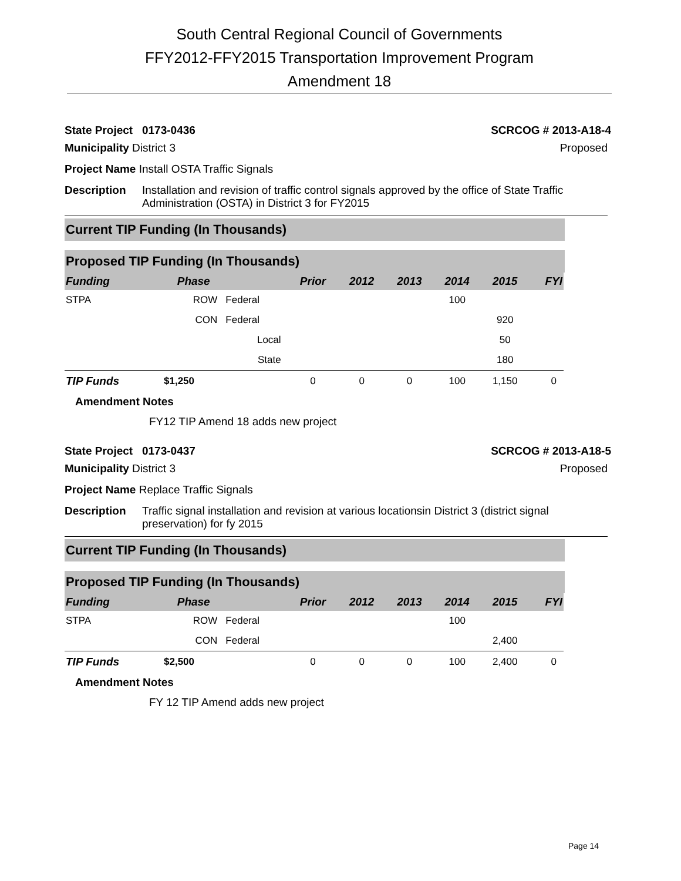South Central Regional Council of Governments
FFY2012-FFY2015 Transportation Improvement Program
Amendment 18
State Project 0173-0436 SCRCOG # 2013-A18-4
Municipality District 3 Proposed
Project Name Install OSTA Traffic Signals
Description Installation and revision of traffic control signals approved by the office of State Traffic Administration (OSTA) in District 3 for FY2015
Current TIP Funding (In Thousands)
Proposed TIP Funding (In Thousands)
| Funding | Phase | | Prior | 2012 | 2013 | 2014 | 2015 | FYI |
| --- | --- | --- | --- | --- | --- | --- | --- | --- |
| STPA | ROW | Federal | | | | 100 | | |
| | CON | Federal | | | | | 920 | |
| | | Local | | | | | 50 | |
| | | State | | | | | 180 | |
| TIP Funds | $1,250 | | 0 | 0 | 0 | 100 | 1,150 | 0 |
Amendment Notes
FY12 TIP Amend 18 adds new project
State Project 0173-0437 SCRCOG # 2013-A18-5
Municipality District 3 Proposed
Project Name Replace Traffic Signals
Description Traffic signal installation and revision at various locationsin District 3 (district signal preservation) for fy 2015
Current TIP Funding (In Thousands)
Proposed TIP Funding (In Thousands)
| Funding | Phase | | Prior | 2012 | 2013 | 2014 | 2015 | FYI |
| --- | --- | --- | --- | --- | --- | --- | --- | --- |
| STPA | ROW | Federal | | | | 100 | | |
| | CON | Federal | | | | | 2,400 | |
| TIP Funds | $2,500 | | 0 | 0 | 0 | 100 | 2,400 | 0 |
Amendment Notes
FY 12 TIP Amend adds new project
Page 14